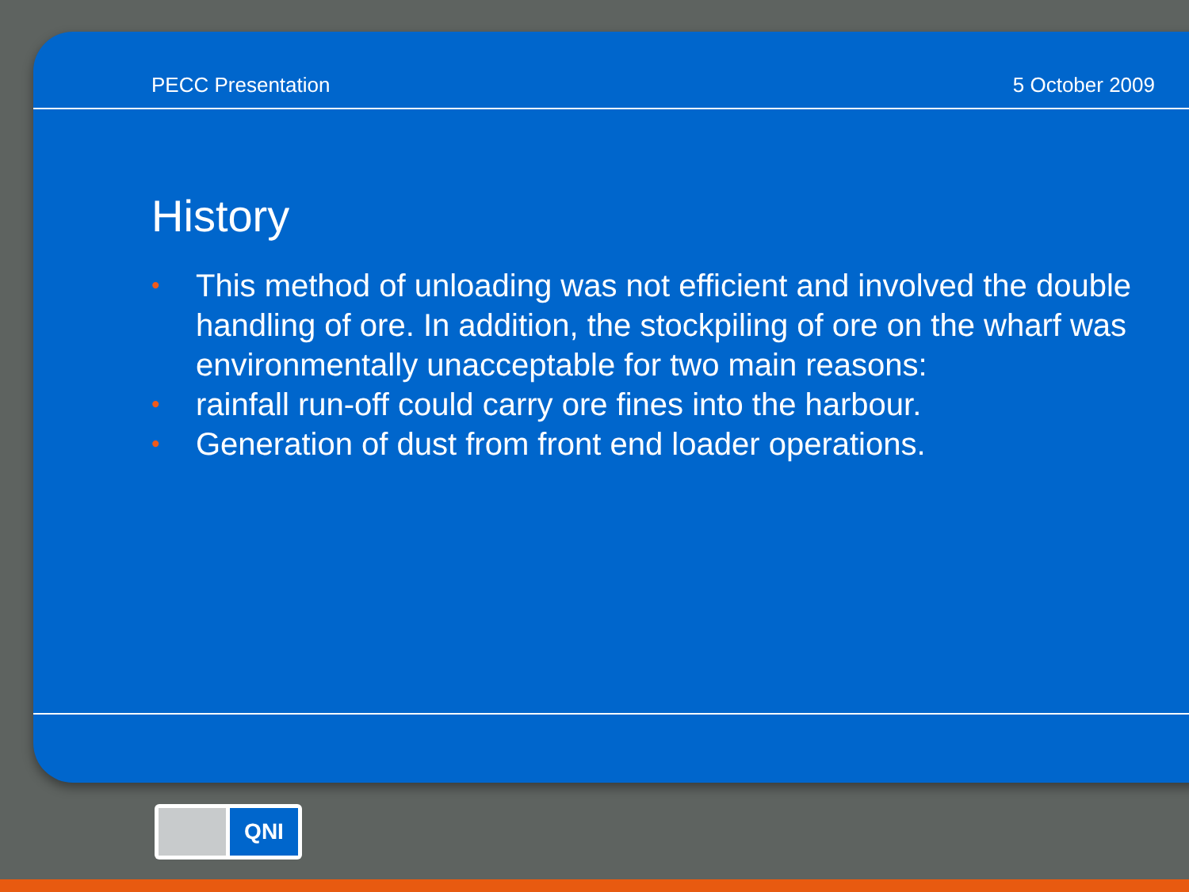PECC Presentation 5 October 2009
History
• This method of unloading was not efficient and involved the double handling of ore. In addition, the stockpiling of ore on the wharf was environmentally unacceptable for two main reasons:
• rainfall run-off could carry ore fines into the harbour.
• Generation of dust from front end loader operations.
QNI